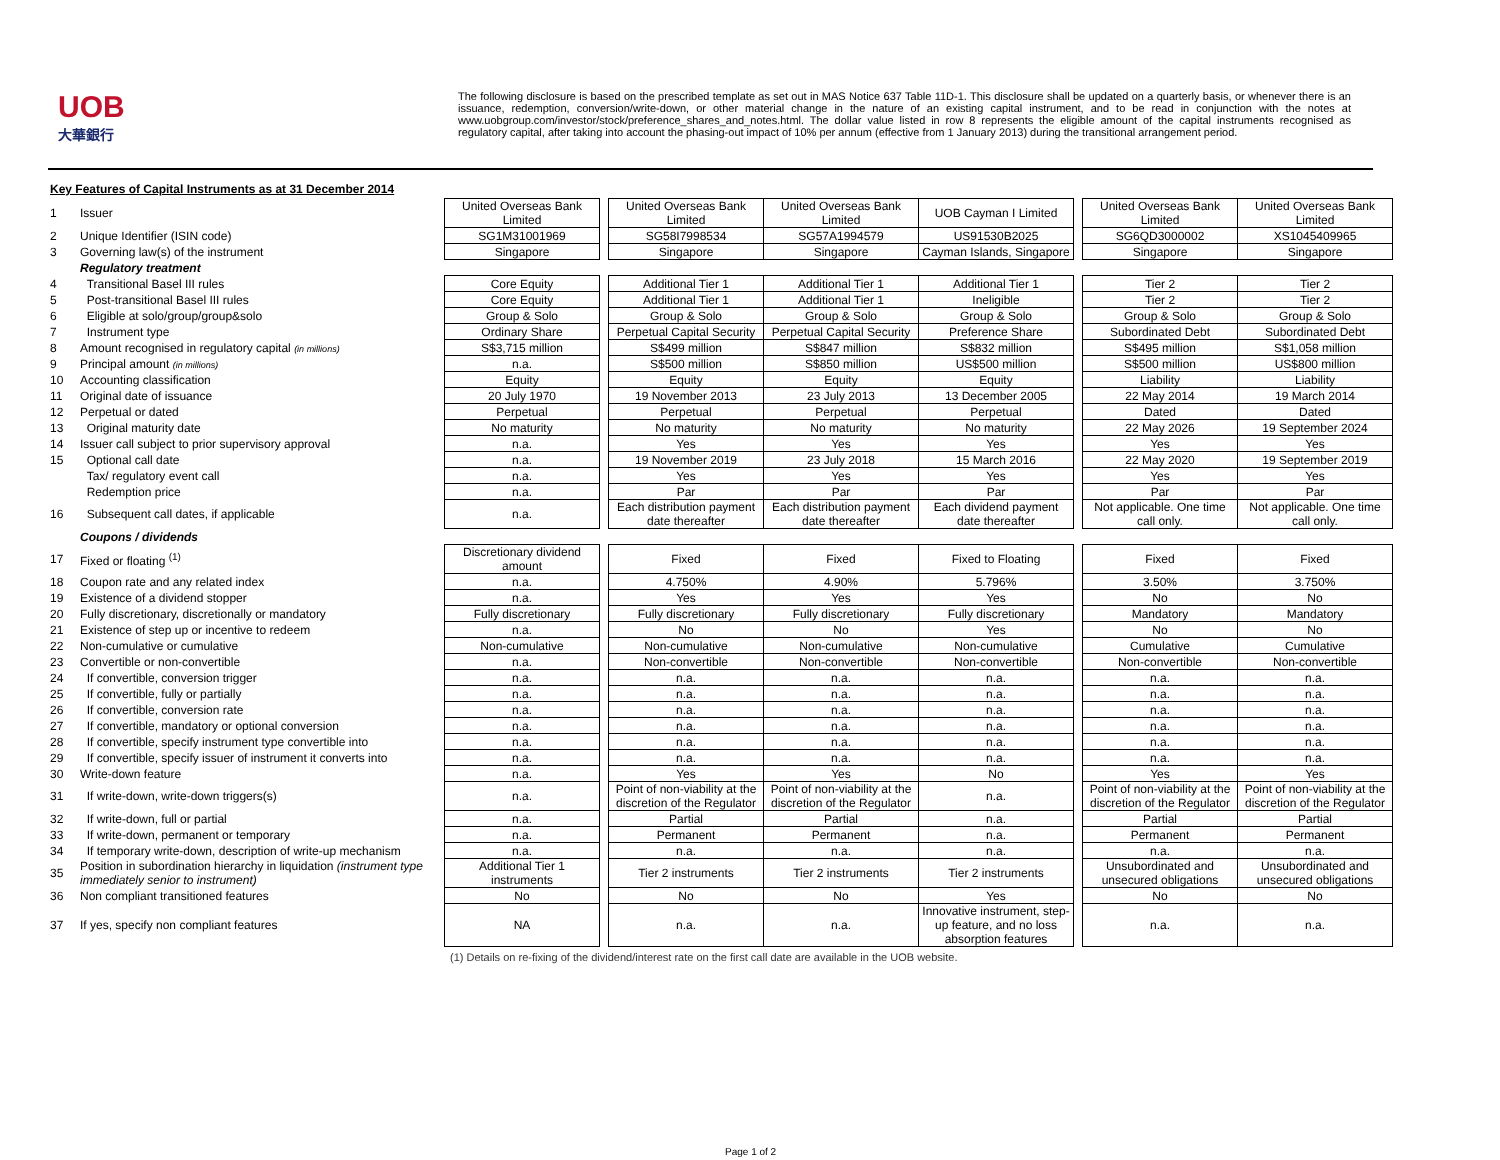UOB
大華銀行
The following disclosure is based on the prescribed template as set out in MAS Notice 637 Table 11D-1. This disclosure shall be updated on a quarterly basis, or whenever there is an issuance, redemption, conversion/write-down, or other material change in the nature of an existing capital instrument, and to be read in conjunction with the notes at www.uobgroup.com/investor/stock/preference_shares_and_notes.html. The dollar value listed in row 8 represents the eligible amount of the capital instruments recognised as regulatory capital, after taking into account the phasing-out impact of 10% per annum (effective from 1 January 2013) during the transitional arrangement period.
Key Features of Capital Instruments as at 31 December 2014
| 1 | Issuer | United Overseas Bank Limited | | United Overseas Bank Limited | United Overseas Bank Limited | UOB Cayman I Limited | | United Overseas Bank Limited | United Overseas Bank Limited |
| 2 | Unique Identifier (ISIN code) | SG1M31001969 | | SG58I7998534 | SG57A1994579 | US91530B2025 | | SG6QD3000002 | XS1045409965 |
| 3 | Governing law(s) of the instrument | Singapore | | Singapore | Singapore | Cayman Islands, Singapore | | Singapore | Singapore |
| | Regulatory treatment | | | | | | | | |
| 4 | Transitional Basel III rules | Core Equity | | Additional Tier 1 | Additional Tier 1 | Additional Tier 1 | | Tier 2 | Tier 2 |
| 5 | Post-transitional Basel III rules | Core Equity | | Additional Tier 1 | Additional Tier 1 | Ineligible | | Tier 2 | Tier 2 |
| 6 | Eligible at solo/group/group&solo | Group & Solo | | Group & Solo | Group & Solo | Group & Solo | | Group & Solo | Group & Solo |
| 7 | Instrument type | Ordinary Share | | Perpetual Capital Security | Perpetual Capital Security | Preference Share | | Subordinated Debt | Subordinated Debt |
| 8 | Amount recognised in regulatory capital (in millions) | S$3,715 million | | S$499 million | S$847 million | S$832 million | | S$495 million | S$1,058 million |
| 9 | Principal amount (in millions) | n.a. | | S$500 million | S$850 million | US$500 million | | S$500 million | US$800 million |
| 10 | Accounting classification | Equity | | Equity | Equity | Equity | | Liability | Liability |
| 11 | Original date of issuance | 20 July 1970 | | 19 November 2013 | 23 July 2013 | 13 December 2005 | | 22 May 2014 | 19 March 2014 |
| 12 | Perpetual or dated | Perpetual | | Perpetual | Perpetual | Perpetual | | Dated | Dated |
| 13 | Original maturity date | No maturity | | No maturity | No maturity | No maturity | | 22 May 2026 | 19 September 2024 |
| 14 | Issuer call subject to prior supervisory approval | n.a. | | Yes | Yes | Yes | | Yes | Yes |
| 15 | Optional call date | n.a. | | 19 November 2019 | 23 July 2018 | 15 March 2016 | | 22 May 2020 | 19 September 2019 |
| | Tax/ regulatory event call | n.a. | | Yes | Yes | Yes | | Yes | Yes |
| | Redemption price | n.a. | | Par | Par | Par | | Par | Par |
| 16 | Subsequent call dates, if applicable | n.a. | | Each distribution payment date thereafter | Each distribution payment date thereafter | Each dividend payment date thereafter | | Not applicable. One time call only. | Not applicable. One time call only. |
| | Coupons / dividends | | | | | | | | |
| 17 | Fixed or floating <sup>(1)</sup> | Discretionary dividend amount | | Fixed | Fixed | Fixed to Floating | | Fixed | Fixed |
| 18 | Coupon rate and any related index | n.a. | | 4.750% | 4.90% | 5.796% | | 3.50% | 3.750% |
| 19 | Existence of a dividend stopper | n.a. | | Yes | Yes | Yes | | No | No |
| 20 | Fully discretionary, discretionally or mandatory | Fully discretionary | | Fully discretionary | Fully discretionary | Fully discretionary | | Mandatory | Mandatory |
| 21 | Existence of step up or incentive to redeem | n.a. | | No | No | Yes | | No | No |
| 22 | Non-cumulative or cumulative | Non-cumulative | | Non-cumulative | Non-cumulative | Non-cumulative | | Cumulative | Cumulative |
| 23 | Convertible or non-convertible | n.a. | | Non-convertible | Non-convertible | Non-convertible | | Non-convertible | Non-convertible |
| 24 | If convertible, conversion trigger | n.a. | | n.a. | n.a. | n.a. | | n.a. | n.a. |
| 25 | If convertible, fully or partially | n.a. | | n.a. | n.a. | n.a. | | n.a. | n.a. |
| 26 | If convertible, conversion rate | n.a. | | n.a. | n.a. | n.a. | | n.a. | n.a. |
| 27 | If convertible, mandatory or optional conversion | n.a. | | n.a. | n.a. | n.a. | | n.a. | n.a. |
| 28 | If convertible, specify instrument type convertible into | n.a. | | n.a. | n.a. | n.a. | | n.a. | n.a. |
| 29 | If convertible, specify issuer of instrument it converts into | n.a. | | n.a. | n.a. | n.a. | | n.a. | n.a. |
| 30 | Write-down feature | n.a. | | Yes | Yes | No | | Yes | Yes |
| 31 | If write-down, write-down triggers(s) | n.a. | | Point of non-viability at the discretion of the Regulator | Point of non-viability at the discretion of the Regulator | n.a. | | Point of non-viability at the discretion of the Regulator | Point of non-viability at the discretion of the Regulator |
| 32 | If write-down, full or partial | n.a. | | Partial | Partial | n.a. | | Partial | Partial |
| 33 | If write-down, permanent or temporary | n.a. | | Permanent | Permanent | n.a. | | Permanent | Permanent |
| 34 | If temporary write-down, description of write-up mechanism | n.a. | | n.a. | n.a. | n.a. | | n.a. | n.a. |
| 35 | Position in subordination hierarchy in liquidation (instrument type immediately senior to instrument) | Additional Tier 1 instruments | | Tier 2 instruments | Tier 2 instruments | Tier 2 instruments | | Unsubordinated and unsecured obligations | Unsubordinated and unsecured obligations |
| 36 | Non compliant transitioned features | No | | No | No | Yes | | No | No |
| 37 | If yes, specify non compliant features | NA | | n.a. | n.a. | Innovative instrument, step-up feature, and no loss absorption features | | n.a. | n.a. |
(1) Details on re-fixing of the dividend/interest rate on the first call date are available in the UOB website.
Page 1 of 2